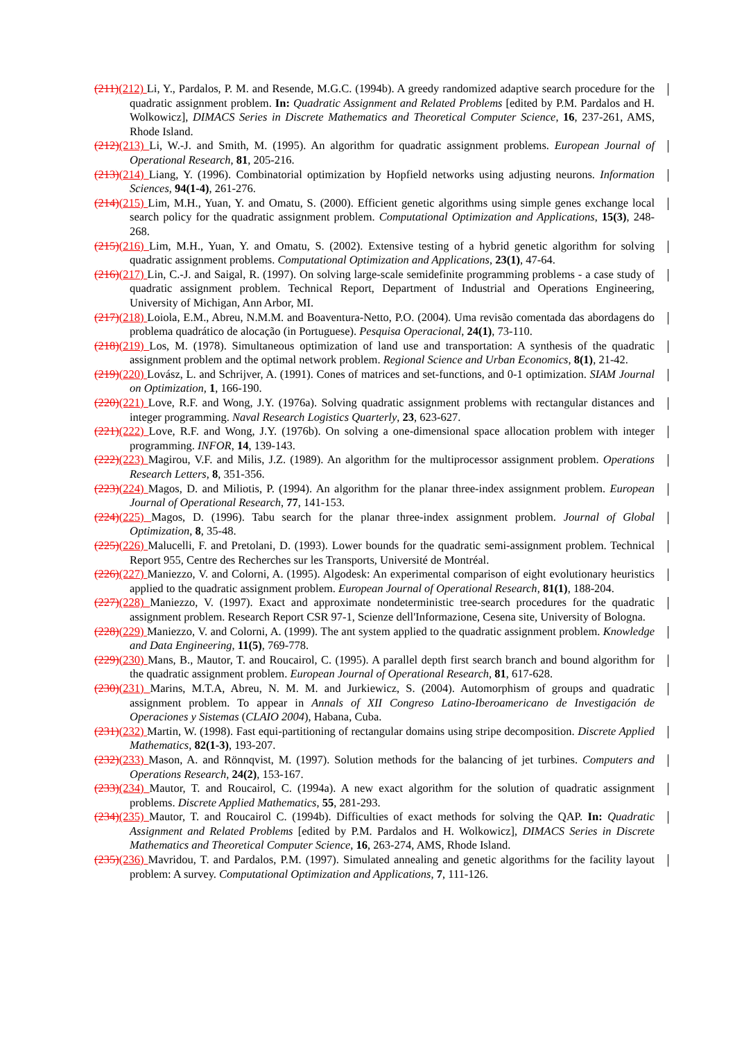(211)(212) Li, Y., Pardalos, P. M. and Resende, M.G.C. (1994b). A greedy randomized adaptive search procedure for the quadratic assignment problem. In: Quadratic Assignment and Related Problems [edited by P.M. Pardalos and H. Wolkowicz], DIMACS Series in Discrete Mathematics and Theoretical Computer Science, 16, 237-261, AMS, Rhode Island.
(212)(213) Li, W.-J. and Smith, M. (1995). An algorithm for quadratic assignment problems. European Journal of Operational Research, 81, 205-216.
(213)(214) Liang, Y. (1996). Combinatorial optimization by Hopfield networks using adjusting neurons. Information Sciences, 94(1-4), 261-276.
(214)(215) Lim, M.H., Yuan, Y. and Omatu, S. (2000). Efficient genetic algorithms using simple genes exchange local search policy for the quadratic assignment problem. Computational Optimization and Applications, 15(3), 248-268.
(215)(216) Lim, M.H., Yuan, Y. and Omatu, S. (2002). Extensive testing of a hybrid genetic algorithm for solving quadratic assignment problems. Computational Optimization and Applications, 23(1), 47-64.
(216)(217) Lin, C.-J. and Saigal, R. (1997). On solving large-scale semidefinite programming problems - a case study of quadratic assignment problem. Technical Report, Department of Industrial and Operations Engineering, University of Michigan, Ann Arbor, MI.
(217)(218) Loiola, E.M., Abreu, N.M.M. and Boaventura-Netto, P.O. (2004). Uma revisão comentada das abordagens do problema quadrático de alocação (in Portuguese). Pesquisa Operacional, 24(1), 73-110.
(218)(219) Los, M. (1978). Simultaneous optimization of land use and transportation: A synthesis of the quadratic assignment problem and the optimal network problem. Regional Science and Urban Economics, 8(1), 21-42.
(219)(220) Lovász, L. and Schrijver, A. (1991). Cones of matrices and set-functions, and 0-1 optimization. SIAM Journal on Optimization, 1, 166-190.
(220)(221) Love, R.F. and Wong, J.Y. (1976a). Solving quadratic assignment problems with rectangular distances and integer programming. Naval Research Logistics Quarterly, 23, 623-627.
(221)(222) Love, R.F. and Wong, J.Y. (1976b). On solving a one-dimensional space allocation problem with integer programming. INFOR, 14, 139-143.
(222)(223) Magirou, V.F. and Milis, J.Z. (1989). An algorithm for the multiprocessor assignment problem. Operations Research Letters, 8, 351-356.
(223)(224) Magos, D. and Miliotis, P. (1994). An algorithm for the planar three-index assignment problem. European Journal of Operational Research, 77, 141-153.
(224)(225) Magos, D. (1996). Tabu search for the planar three-index assignment problem. Journal of Global Optimization, 8, 35-48.
(225)(226) Malucelli, F. and Pretolani, D. (1993). Lower bounds for the quadratic semi-assignment problem. Technical Report 955, Centre des Recherches sur les Transports, Université de Montréal.
(226)(227) Maniezzo, V. and Colorni, A. (1995). Algodesk: An experimental comparison of eight evolutionary heuristics applied to the quadratic assignment problem. European Journal of Operational Research, 81(1), 188-204.
(227)(228) Maniezzo, V. (1997). Exact and approximate nondeterministic tree-search procedures for the quadratic assignment problem. Research Report CSR 97-1, Scienze dell'Informazione, Cesena site, University of Bologna.
(228)(229) Maniezzo, V. and Colorni, A. (1999). The ant system applied to the quadratic assignment problem. Knowledge and Data Engineering, 11(5), 769-778.
(229)(230) Mans, B., Mautor, T. and Roucairol, C. (1995). A parallel depth first search branch and bound algorithm for the quadratic assignment problem. European Journal of Operational Research, 81, 617-628.
(230)(231) Marins, M.T.A, Abreu, N. M. M. and Jurkiewicz, S. (2004). Automorphism of groups and quadratic assignment problem. To appear in Annals of XII Congreso Latino-Iberoamericano de Investigación de Operaciones y Sistemas (CLAIO 2004), Habana, Cuba.
(231)(232) Martin, W. (1998). Fast equi-partitioning of rectangular domains using stripe decomposition. Discrete Applied Mathematics, 82(1-3), 193-207.
(232)(233) Mason, A. and Rönnqvist, M. (1997). Solution methods for the balancing of jet turbines. Computers and Operations Research, 24(2), 153-167.
(233)(234) Mautor, T. and Roucairol, C. (1994a). A new exact algorithm for the solution of quadratic assignment problems. Discrete Applied Mathematics, 55, 281-293.
(234)(235) Mautor, T. and Roucairol C. (1994b). Difficulties of exact methods for solving the QAP. In: Quadratic Assignment and Related Problems [edited by P.M. Pardalos and H. Wolkowicz], DIMACS Series in Discrete Mathematics and Theoretical Computer Science, 16, 263-274, AMS, Rhode Island.
(235)(236) Mavridou, T. and Pardalos, P.M. (1997). Simulated annealing and genetic algorithms for the facility layout problem: A survey. Computational Optimization and Applications, 7, 111-126.